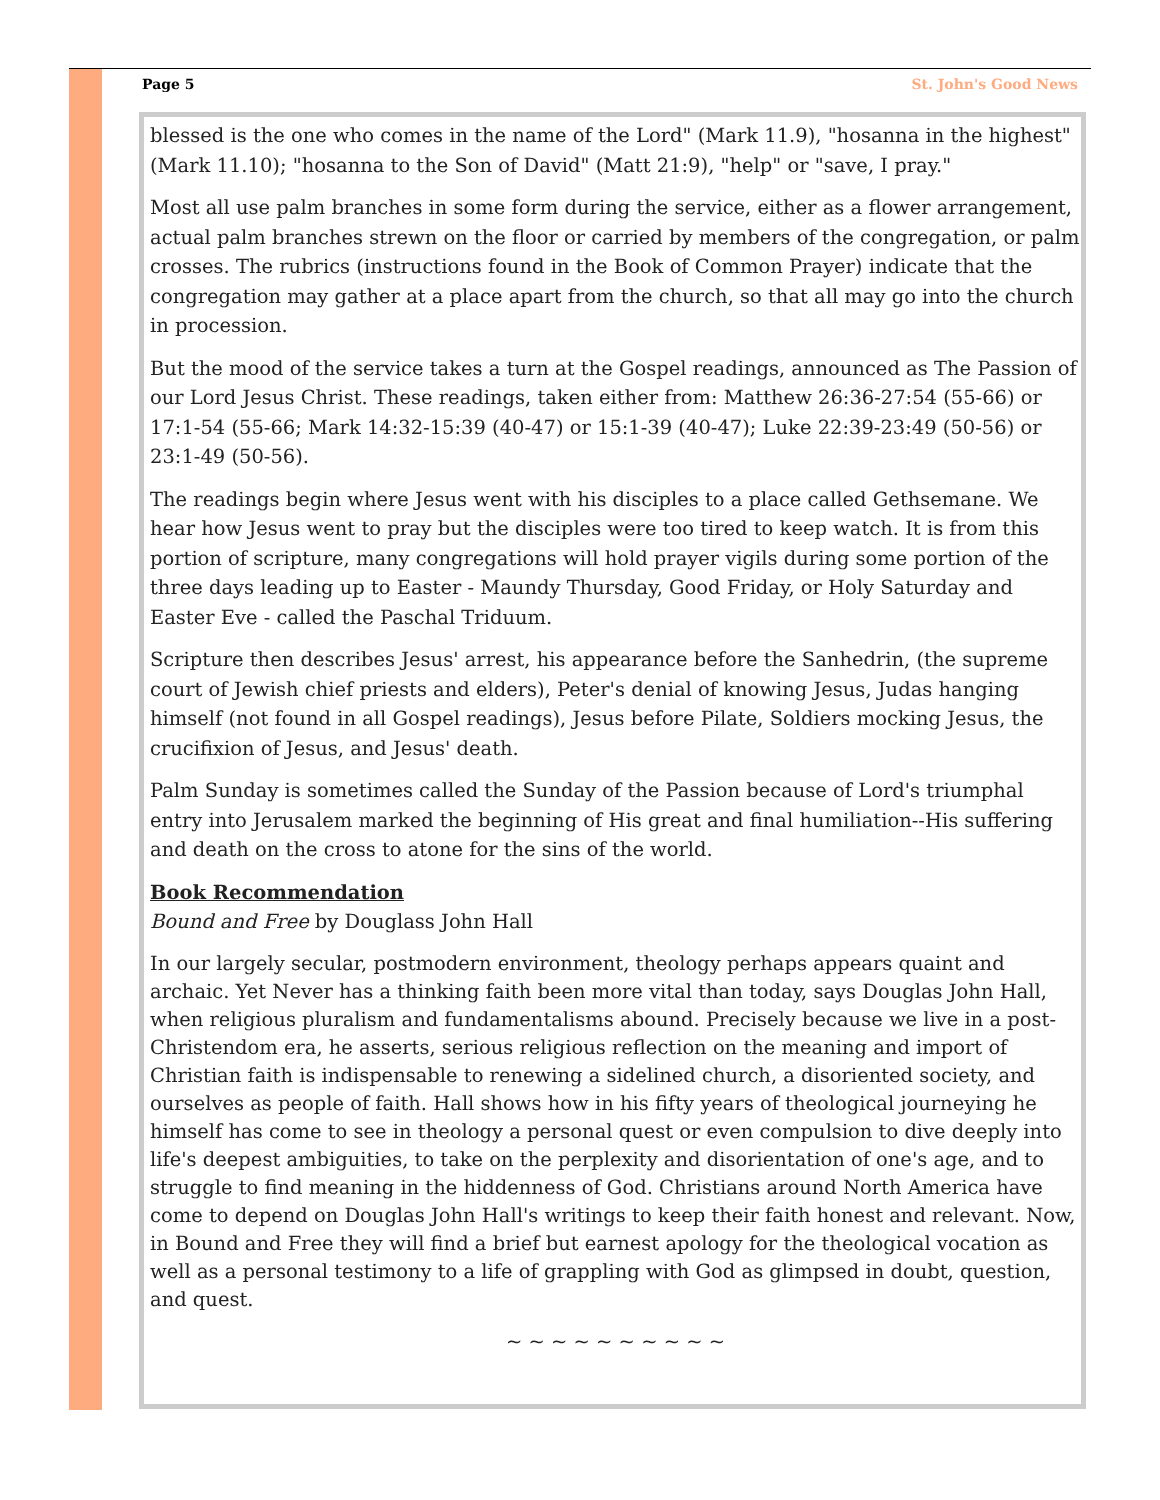Page 5 St. John's Good News
blessed is the one who comes in the name of the Lord" (Mark 11.9), "hosanna in the highest" (Mark 11.10); "hosanna to the Son of David" (Matt 21:9), "help" or "save, I pray."
Most all use palm branches in some form during the service, either as a flower arrangement, actual palm branches strewn on the floor or carried by members of the congregation, or palm crosses. The rubrics (instructions found in the Book of Common Prayer) indicate that the congregation may gather at a place apart from the church, so that all may go into the church in procession.
But the mood of the service takes a turn at the Gospel readings, announced as The Passion of our Lord Jesus Christ. These readings, taken either from: Matthew 26:36-27:54 (55-66) or 17:1-54 (55-66; Mark 14:32-15:39 (40-47) or 15:1-39 (40-47); Luke 22:39-23:49 (50-56) or 23:1-49 (50-56).
The readings begin where Jesus went with his disciples to a place called Gethsemane. We hear how Jesus went to pray but the disciples were too tired to keep watch. It is from this portion of scripture, many congregations will hold prayer vigils during some portion of the three days leading up to Easter - Maundy Thursday, Good Friday, or Holy Saturday and Easter Eve - called the Paschal Triduum.
Scripture then describes Jesus' arrest, his appearance before the Sanhedrin, (the supreme court of Jewish chief priests and elders), Peter's denial of knowing Jesus, Judas hanging himself (not found in all Gospel readings), Jesus before Pilate, Soldiers mocking Jesus, the crucifixion of Jesus, and Jesus' death.
Palm Sunday is sometimes called the Sunday of the Passion because of Lord's triumphal entry into Jerusalem marked the beginning of His great and final humiliation--His suffering and death on the cross to atone for the sins of the world.
Book Recommendation
Bound and Free by Douglass John Hall
In our largely secular, postmodern environment, theology perhaps appears quaint and archaic. Yet Never has a thinking faith been more vital than today, says Douglas John Hall, when religious pluralism and fundamentalisms abound. Precisely because we live in a post-Christendom era, he asserts, serious religious reflection on the meaning and import of Christian faith is indispensable to renewing a sidelined church, a disoriented society, and ourselves as people of faith. Hall shows how in his fifty years of theological journeying he himself has come to see in theology a personal quest or even compulsion to dive deeply into life's deepest ambiguities, to take on the perplexity and disorientation of one's age, and to struggle to find meaning in the hiddenness of God. Christians around North America have come to depend on Douglas John Hall's writings to keep their faith honest and relevant. Now, in Bound and Free they will find a brief but earnest apology for the theological vocation as well as a personal testimony to a life of grappling with God as glimpsed in doubt, question, and quest.
~ ~ ~ ~ ~ ~ ~ ~ ~ ~